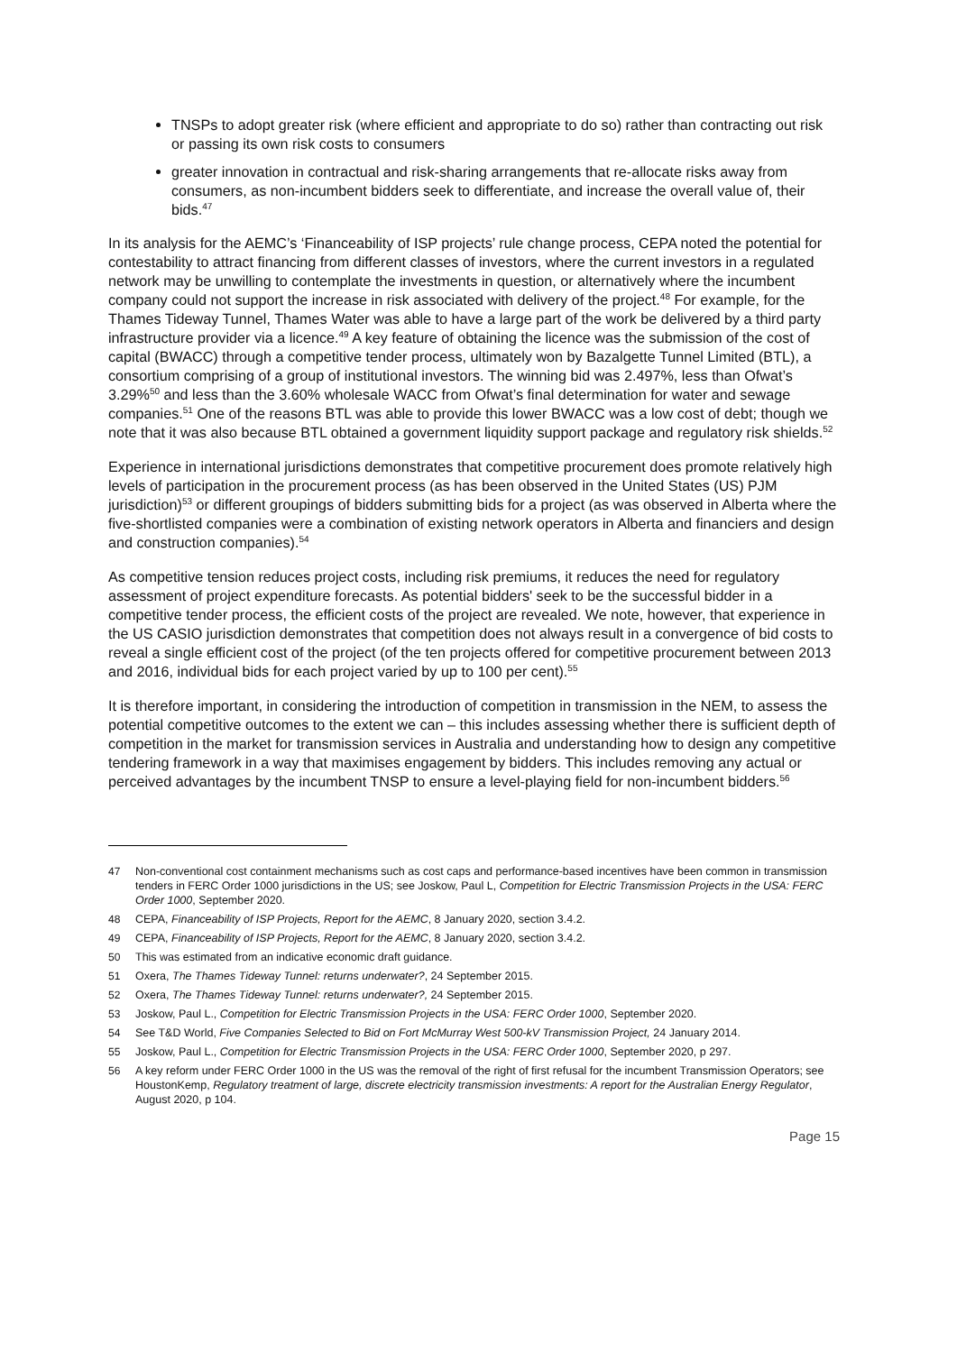TNSPs to adopt greater risk (where efficient and appropriate to do so) rather than contracting out risk or passing its own risk costs to consumers
greater innovation in contractual and risk-sharing arrangements that re-allocate risks away from consumers, as non-incumbent bidders seek to differentiate, and increase the overall value of, their bids.<sup>47</sup>
In its analysis for the AEMC’s ‘Financeability of ISP projects’ rule change process, CEPA noted the potential for contestability to attract financing from different classes of investors, where the current investors in a regulated network may be unwilling to contemplate the investments in question, or alternatively where the incumbent company could not support the increase in risk associated with delivery of the project.<sup>48</sup> For example, for the Thames Tideway Tunnel, Thames Water was able to have a large part of the work be delivered by a third party infrastructure provider via a licence.<sup>49</sup> A key feature of obtaining the licence was the submission of the cost of capital (BWACC) through a competitive tender process, ultimately won by Bazalgette Tunnel Limited (BTL), a consortium comprising of a group of institutional investors. The winning bid was 2.497%, less than Ofwat’s 3.29%<sup>50</sup> and less than the 3.60% wholesale WACC from Ofwat’s final determination for water and sewage companies.<sup>51</sup> One of the reasons BTL was able to provide this lower BWACC was a low cost of debt; though we note that it was also because BTL obtained a government liquidity support package and regulatory risk shields.<sup>52</sup>
Experience in international jurisdictions demonstrates that competitive procurement does promote relatively high levels of participation in the procurement process (as has been observed in the United States (US) PJM jurisdiction)<sup>53</sup> or different groupings of bidders submitting bids for a project (as was observed in Alberta where the five-shortlisted companies were a combination of existing network operators in Alberta and financiers and design and construction companies).<sup>54</sup>
As competitive tension reduces project costs, including risk premiums, it reduces the need for regulatory assessment of project expenditure forecasts. As potential bidders' seek to be the successful bidder in a competitive tender process, the efficient costs of the project are revealed. We note, however, that experience in the US CASIO jurisdiction demonstrates that competition does not always result in a convergence of bid costs to reveal a single efficient cost of the project (of the ten projects offered for competitive procurement between 2013 and 2016, individual bids for each project varied by up to 100 per cent).<sup>55</sup>
It is therefore important, in considering the introduction of competition in transmission in the NEM, to assess the potential competitive outcomes to the extent we can – this includes assessing whether there is sufficient depth of competition in the market for transmission services in Australia and understanding how to design any competitive tendering framework in a way that maximises engagement by bidders. This includes removing any actual or perceived advantages by the incumbent TNSP to ensure a level-playing field for non-incumbent bidders.<sup>56</sup>
47 Non-conventional cost containment mechanisms such as cost caps and performance-based incentives have been common in transmission tenders in FERC Order 1000 jurisdictions in the US; see Joskow, Paul L, Competition for Electric Transmission Projects in the USA: FERC Order 1000, September 2020.
48 CEPA, Financeability of ISP Projects, Report for the AEMC, 8 January 2020, section 3.4.2.
49 CEPA, Financeability of ISP Projects, Report for the AEMC, 8 January 2020, section 3.4.2.
50 This was estimated from an indicative economic draft guidance.
51 Oxera, The Thames Tideway Tunnel: returns underwater?, 24 September 2015.
52 Oxera, The Thames Tideway Tunnel: returns underwater?, 24 September 2015.
53 Joskow, Paul L., Competition for Electric Transmission Projects in the USA: FERC Order 1000, September 2020.
54 See T&D World, Five Companies Selected to Bid on Fort McMurray West 500-kV Transmission Project, 24 January 2014.
55 Joskow, Paul L., Competition for Electric Transmission Projects in the USA: FERC Order 1000, September 2020, p 297.
56 A key reform under FERC Order 1000 in the US was the removal of the right of first refusal for the incumbent Transmission Operators; see HoustonKemp, Regulatory treatment of large, discrete electricity transmission investments: A report for the Australian Energy Regulator, August 2020, p 104.
Page 15